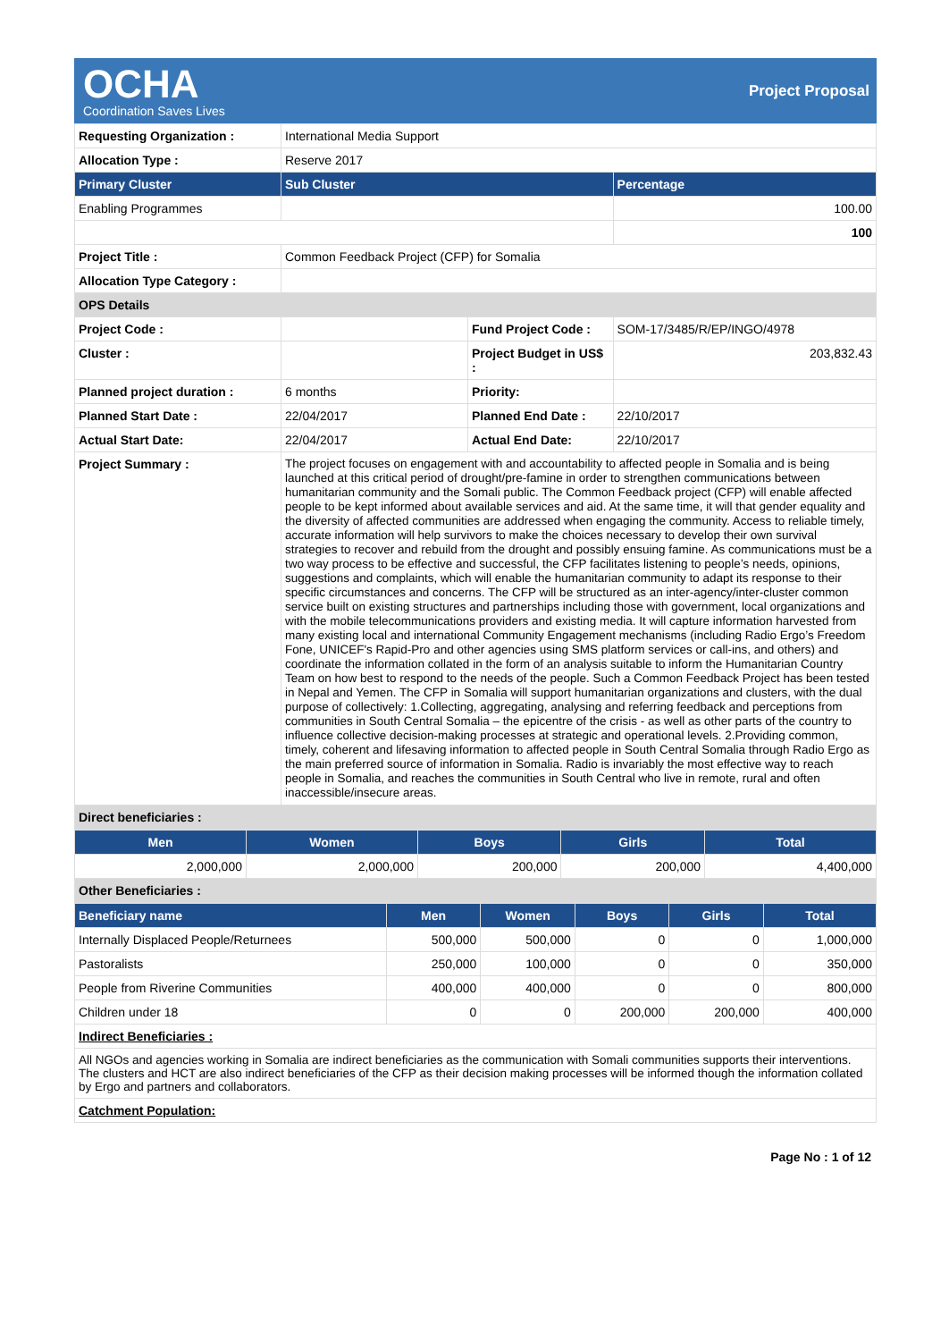OCHA
Coordination Saves Lives
Project Proposal
| Requesting Organization : | International Media Support | | |
| Allocation Type : | Reserve 2017 | | |
| Primary Cluster | Sub Cluster | | Percentage |
| Enabling Programmes | | | 100.00 |
| | | | 100 |
| Project Title : | Common Feedback Project (CFP) for Somalia | | |
| Allocation Type Category : | | | |
| OPS Details | | | |
| Project Code : | | Fund Project Code : | SOM-17/3485/R/EP/INGO/4978 |
| Cluster : | | Project Budget in US$ : | 203,832.43 |
| Planned project duration : | 6 months | Priority: | |
| Planned Start Date : | 22/04/2017 | Planned End Date : | 22/10/2017 |
| Actual Start Date: | 22/04/2017 | Actual End Date: | 22/10/2017 |
| Project Summary : | The project focuses on engagement with and accountability to affected people in Somalia and is being launched at this critical period of drought/pre-famine in order to strengthen communications between humanitarian community and the Somali public. The Common Feedback project (CFP) will enable affected people to be kept informed about available services and aid. At the same time, it will that gender equality and the diversity of affected communities are addressed when engaging the community. Access to reliable timely, accurate information will help survivors to make the choices necessary to develop their own survival strategies to recover and rebuild from the drought and possibly ensuing famine. As communications must be a two way process to be effective and successful, the CFP facilitates listening to people’s needs, opinions, suggestions and complaints, which will enable the humanitarian community to adapt its response to their specific circumstances and concerns. The CFP will be structured as an inter-agency/inter-cluster common service built on existing structures and partnerships including those with government, local organizations and with the mobile telecommunications providers and existing media. It will capture information harvested from many existing local and international Community Engagement mechanisms (including Radio Ergo’s Freedom Fone, UNICEF's Rapid-Pro and other agencies using SMS platform services or call-ins, and others) and coordinate the information collated in the form of an analysis suitable to inform the Humanitarian Country Team on how best to respond to the needs of the people. Such a Common Feedback Project has been tested in Nepal and Yemen. The CFP in Somalia will support humanitarian organizations and clusters, with the dual purpose of collectively: 1.Collecting, aggregating, analysing and referring feedback and perceptions from communities in South Central Somalia – the epicentre of the crisis - as well as other parts of the country to influence collective decision-making processes at strategic and operational levels. 2.Providing common, timely, coherent and lifesaving information to affected people in South Central Somalia through Radio Ergo as the main preferred source of information in Somalia. Radio is invariably the most effective way to reach people in Somalia, and reaches the communities in South Central who live in remote, rural and often inaccessible/insecure areas. | | |
| Direct beneficiaries : | | | |
| Men | Women | Boys | Girls | Total |
| --- | --- | --- | --- | --- |
| 2,000,000 | 2,000,000 | 200,000 | 200,000 | 4,400,000 |
| Other Beneficiaries : | | | | |
| Beneficiary name | Men | Women | Boys | Girls | Total |
| --- | --- | --- | --- | --- | --- |
| Internally Displaced People/Returnees | 500,000 | 500,000 | 0 | 0 | 1,000,000 |
| Pastoralists | 250,000 | 100,000 | 0 | 0 | 350,000 |
| People from Riverine Communities | 400,000 | 400,000 | 0 | 0 | 800,000 |
| Children under 18 | 0 | 0 | 200,000 | 200,000 | 400,000 |
| Indirect Beneficiaries : | | | | | |
| All NGOs and agencies working in Somalia are indirect beneficiaries as the communication with Somali communities supports their interventions. The clusters and HCT are also indirect beneficiaries of the CFP as their decision making processes will be informed though the information collated by Ergo and partners and collaborators. | | | | | |
| Catchment Population: | | | | | |
Page No : 1 of 12